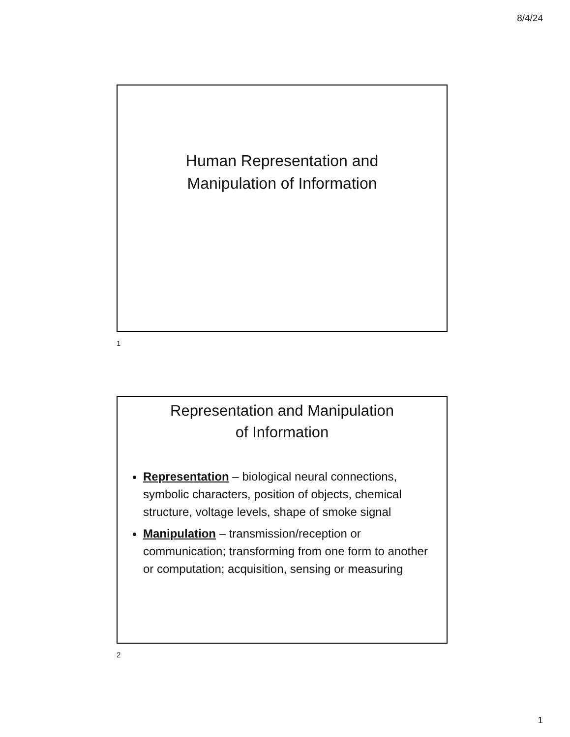8/4/24
Human Representation and
Manipulation of Information
1
Representation and Manipulation
of Information
Representation – biological neural connections, symbolic characters, position of objects, chemical structure, voltage levels, shape of smoke signal
Manipulation – transmission/reception or communication; transforming from one form to another or computation; acquisition, sensing or measuring
2
1